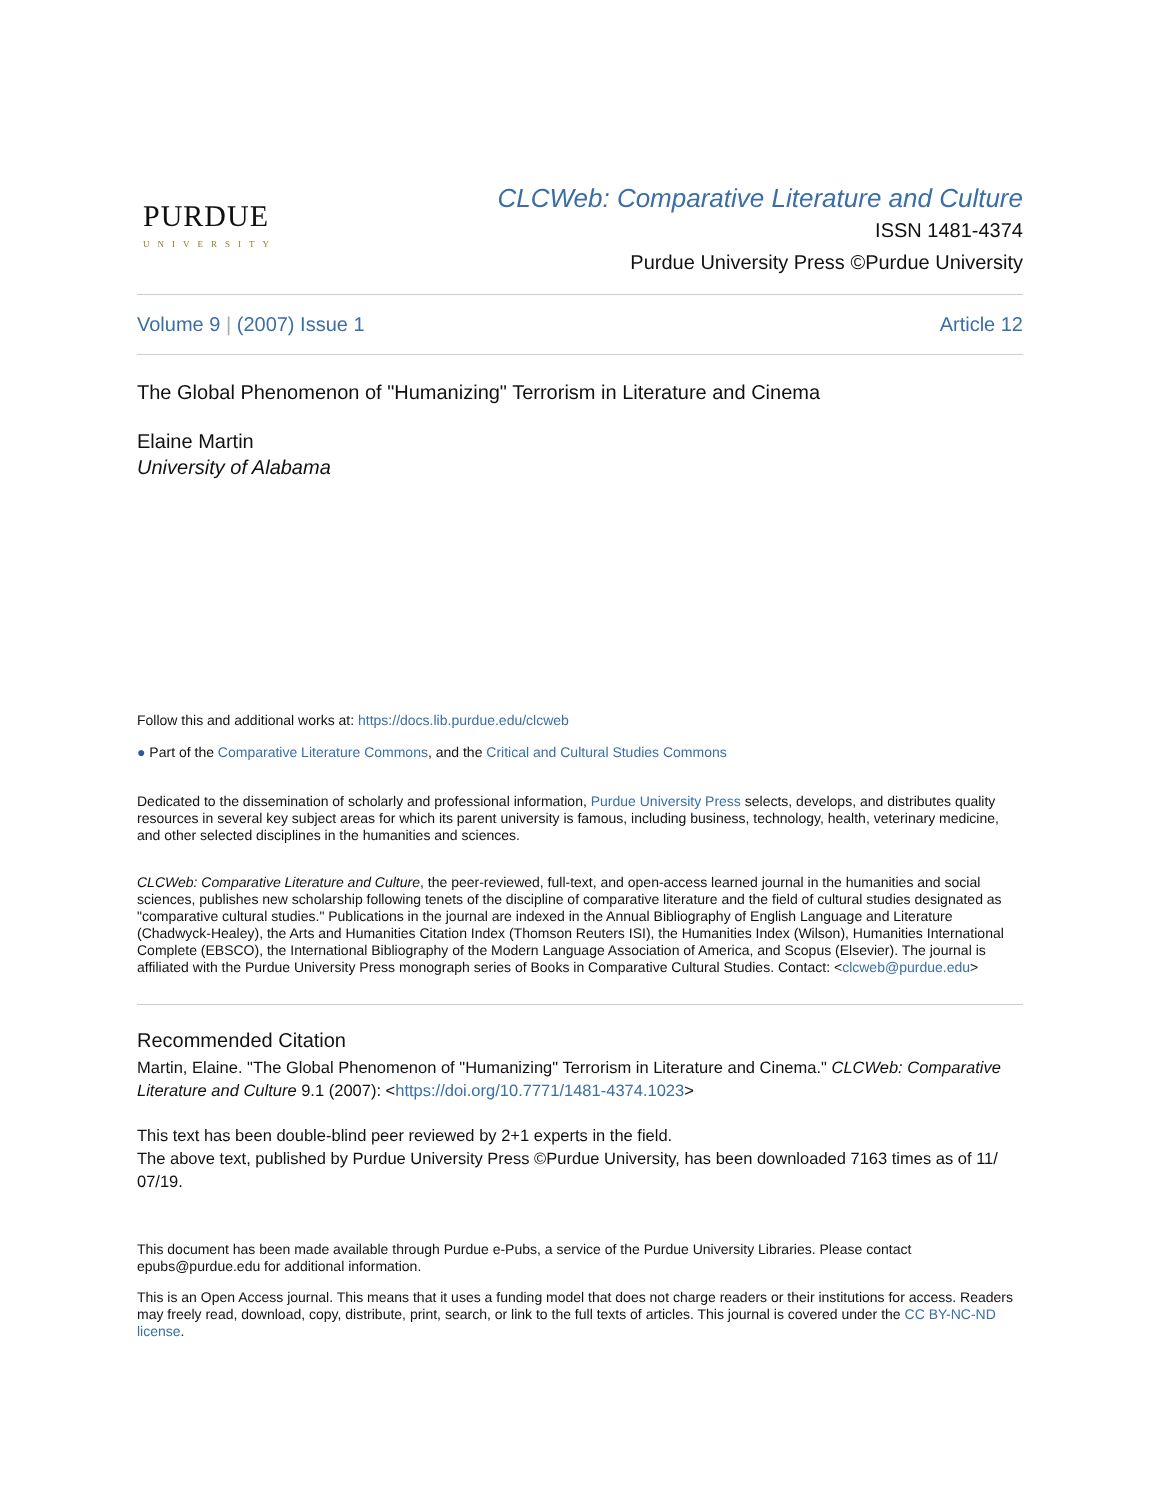PURDUE
UNIVERSITY
CLCWeb: Comparative Literature and Culture
ISSN 1481-4374
Purdue University Press ©Purdue University
Volume 9 | (2007) Issue 1 Article 12
The Global Phenomenon of "Humanizing" Terrorism in Literature and Cinema
Elaine Martin
University of Alabama
Follow this and additional works at: https://docs.lib.purdue.edu/clcweb
● Part of the Comparative Literature Commons, and the Critical and Cultural Studies Commons
Dedicated to the dissemination of scholarly and professional information, Purdue University Press selects, develops, and distributes quality resources in several key subject areas for which its parent university is famous, including business, technology, health, veterinary medicine, and other selected disciplines in the humanities and sciences.
CLCWeb: Comparative Literature and Culture, the peer-reviewed, full-text, and open-access learned journal in the humanities and social sciences, publishes new scholarship following tenets of the discipline of comparative literature and the field of cultural studies designated as "comparative cultural studies." Publications in the journal are indexed in the Annual Bibliography of English Language and Literature (Chadwyck-Healey), the Arts and Humanities Citation Index (Thomson Reuters ISI), the Humanities Index (Wilson), Humanities International Complete (EBSCO), the International Bibliography of the Modern Language Association of America, and Scopus (Elsevier). The journal is affiliated with the Purdue University Press monograph series of Books in Comparative Cultural Studies. Contact: <clcweb@purdue.edu>
Recommended Citation
Martin, Elaine. "The Global Phenomenon of "Humanizing" Terrorism in Literature and Cinema." CLCWeb: Comparative Literature and Culture 9.1 (2007): <https://doi.org/10.7771/1481-4374.1023>
This text has been double-blind peer reviewed by 2+1 experts in the field.
The above text, published by Purdue University Press ©Purdue University, has been downloaded 7163 times as of 11/ 07/19.
This document has been made available through Purdue e-Pubs, a service of the Purdue University Libraries. Please contact epubs@purdue.edu for additional information.
This is an Open Access journal. This means that it uses a funding model that does not charge readers or their institutions for access. Readers may freely read, download, copy, distribute, print, search, or link to the full texts of articles. This journal is covered under the CC BY-NC-ND license.